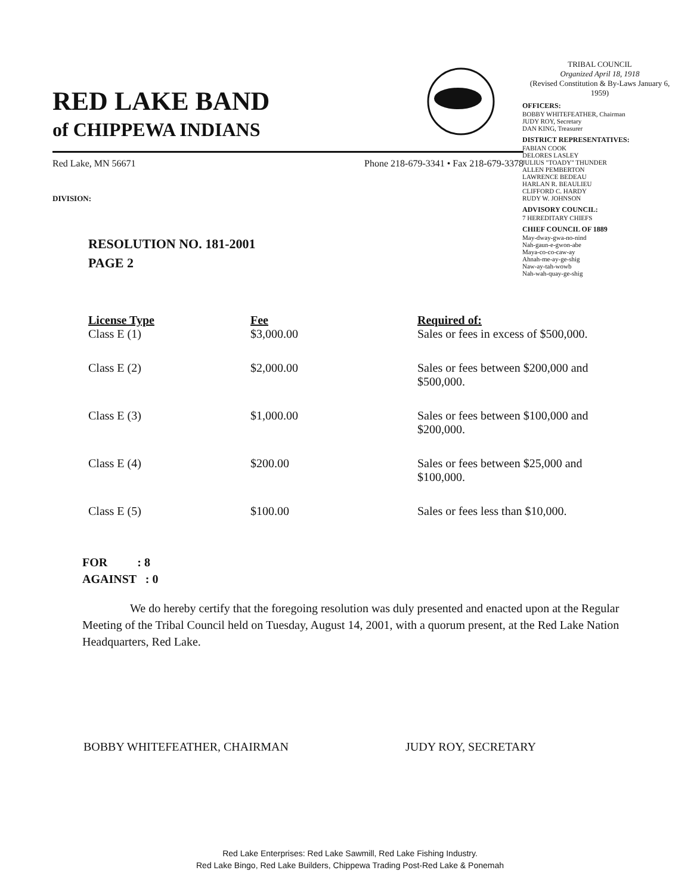RED LAKE BAND
of CHIPPEWA INDIANS
TRIBAL COUNCIL
Organized April 18, 1918
(Revised Constitution & By-Laws January 6, 1959)
OFFICERS:
BOBBY WHITEFEATHER, Chairman
JUDY ROY, Secretary
DAN KING, Treasurer
DISTRICT REPRESENTATIVES:
FABIAN COOK
DELORES LASLEY
JULIUS "TOADY" THUNDER
ALLEN PEMBERTON
LAWRENCE BEDEAU
HARLAN R. BEAULIEU
CLIFFORD C. HARDY
RUDY W. JOHNSON
ADVISORY COUNCIL:
7 HEREDITARY CHIEFS
CHIEF COUNCIL OF 1889
May-dway-gwa-no-nind
Nah-gaun-e-gwon-abe
Maya-co-co-caw-ay
Ahnah-me-ay-ge-shig
Naw-ay-tah-wowb
Nah-wah-quay-ge-shig
Red Lake, MN 56671 Phone 218-679-3341 • Fax 218-679-3378
DIVISION:
RESOLUTION NO. 181-2001
PAGE 2
| License Type | Fee | Required of: |
| --- | --- | --- |
| Class E (1) | $3,000.00 | Sales or fees in excess of $500,000. |
| Class E (2) | $2,000.00 | Sales or fees between $200,000 and $500,000. |
| Class E (3) | $1,000.00 | Sales or fees between $100,000 and $200,000. |
| Class E (4) | $200.00 | Sales or fees between $25,000 and $100,000. |
| Class E (5) | $100.00 | Sales or fees less than $10,000. |
FOR : 8
AGAINST : 0
We do hereby certify that the foregoing resolution was duly presented and enacted upon at the Regular Meeting of the Tribal Council held on Tuesday, August 14, 2001, with a quorum present, at the Red Lake Nation Headquarters, Red Lake.
BOBBY WHITEFEATHER, CHAIRMAN JUDY ROY, SECRETARY
Red Lake Enterprises: Red Lake Sawmill, Red Lake Fishing Industry.
Red Lake Bingo, Red Lake Builders, Chippewa Trading Post-Red Lake & Ponemah